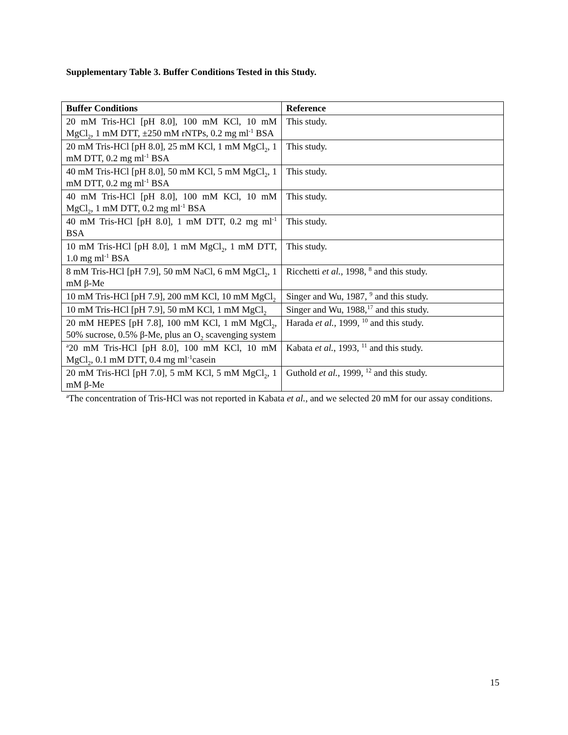Supplementary Table 3. Buffer Conditions Tested in this Study.
| Buffer Conditions | Reference |
| --- | --- |
| 20 mM Tris-HCl [pH 8.0], 100 mM KCl, 10 mM MgCl<sub>2</sub>, 1 mM DTT, ±250 mM rNTPs, 0.2 mg ml<sup>-1</sup> BSA | This study. |
| 20 mM Tris-HCl [pH 8.0], 25 mM KCl, 1 mM MgCl<sub>2</sub>, 1 mM DTT, 0.2 mg ml<sup>-1</sup> BSA | This study. |
| 40 mM Tris-HCl [pH 8.0], 50 mM KCl, 5 mM MgCl<sub>2</sub>, 1 mM DTT, 0.2 mg ml<sup>-1</sup> BSA | This study. |
| 40 mM Tris-HCl [pH 8.0], 100 mM KCl, 10 mM MgCl<sub>2</sub>, 1 mM DTT, 0.2 mg ml<sup>-1</sup> BSA | This study. |
| 40 mM Tris-HCl [pH 8.0], 1 mM DTT, 0.2 mg ml<sup>-1</sup> BSA | This study. |
| 10 mM Tris-HCl [pH 8.0], 1 mM MgCl<sub>2</sub>, 1 mM DTT, 1.0 mg ml<sup>-1</sup> BSA | This study. |
| 8 mM Tris-HCl [pH 7.9], 50 mM NaCl, 6 mM MgCl<sub>2</sub>, 1 mM β-Me | Ricchetti et al. , 1998, <sup>8</sup> and this study. |
| 10 mM Tris-HCl [pH 7.9], 200 mM KCl, 10 mM MgCl<sub>2</sub> | Singer and Wu, 1987, <sup>9</sup> and this study. |
| 10 mM Tris-HCl [pH 7.9], 50 mM KCl, 1 mM MgCl<sub>2</sub> | Singer and Wu, 1988,<sup>17</sup> and this study. |
| 20 mM HEPES [pH 7.8], 100 mM KCl, 1 mM MgCl<sub>2</sub>, 50% sucrose, 0.5% β-Me, plus an O<sub>2</sub> scavenging system | Harada et al. , 1999, <sup>10</sup> and this study. |
| <sup>a</sup> 20 mM Tris-HCl [pH 8.0], 100 mM KCl, 10 mM MgCl<sub>2</sub>, 0.1 mM DTT, 0.4 mg ml<sup>-1</sup>casein | Kabata et al. , 1993, <sup>11</sup> and this study. |
| 20 mM Tris-HCl [pH 7.0], 5 mM KCl, 5 mM MgCl<sub>2</sub>, 1 mM β-Me | Guthold et al. , 1999, <sup>12</sup> and this study. |
<sup>a</sup> The concentration of Tris-HCl was not reported in Kabata et al., and we selected 20 mM for our assay conditions.
15